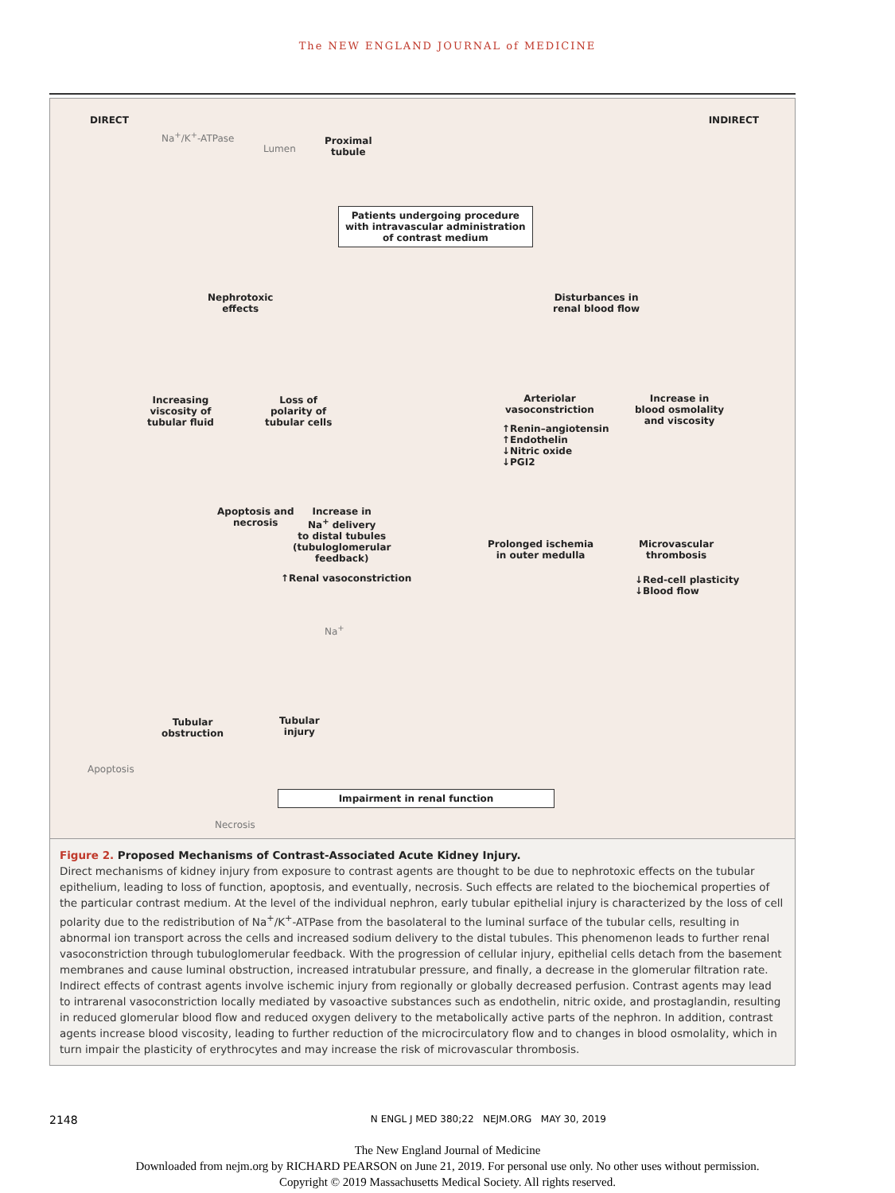The NEW ENGLAND JOURNAL of MEDICINE
DIRECT INDIRECT
Na<sup>+</sup>/K<sup>+</sup>-ATPase
Lumen
Proximal
tubule
Patients undergoing procedure
with intravascular administration
of contrast medium
Nephrotoxic
effects
Disturbances in
renal blood flow
Increasing
viscosity of
tubular fluid
Loss of
polarity of
tubular cells
Arteriolar
vasoconstriction
↑Renin–angiotensin
↑Endothelin
↓Nitric oxide
↓PGI2
Increase in
blood osmolality
and viscosity
Apoptosis and
necrosis
Increase in
Na<sup>+</sup> delivery
to distal tubules
(tubuloglomerular
feedback)
↑Renal vasoconstriction
Prolonged ischemia
in outer medulla
Microvascular
thrombosis
↓Red-cell plasticity
↓Blood flow
Na<sup>+</sup>
Tubular
obstruction
Tubular
injury
Apoptosis
Impairment in renal function
Necrosis
Figure 2. Proposed Mechanisms of Contrast-Associated Acute Kidney Injury.
Direct mechanisms of kidney injury from exposure to contrast agents are thought to be due to nephrotoxic effects on the tubular epithelium, leading to loss of function, apoptosis, and eventually, necrosis. Such effects are related to the biochemical properties of the particular contrast medium. At the level of the individual nephron, early tubular epithelial injury is characterized by the loss of cell polarity due to the redistribution of Na<sup>+</sup>/K<sup>+</sup>-ATPase from the basolateral to the luminal surface of the tubular cells, resulting in abnormal ion transport across the cells and increased sodium delivery to the distal tubules. This phenomenon leads to further renal vasoconstriction through tubuloglomerular feedback. With the progression of cellular injury, epithelial cells detach from the basement membranes and cause luminal obstruction, increased intratubular pressure, and finally, a decrease in the glomerular filtration rate. Indirect effects of contrast agents involve ischemic injury from regionally or globally decreased perfusion. Contrast agents may lead to intrarenal vasoconstriction locally mediated by vasoactive substances such as endothelin, nitric oxide, and prostaglandin, resulting in reduced glomerular blood flow and reduced oxygen delivery to the metabolically active parts of the nephron. In addition, contrast agents increase blood viscosity, leading to further reduction of the microcirculatory flow and to changes in blood osmolality, which in turn impair the plasticity of erythrocytes and may increase the risk of microvascular thrombosis.
2148 N ENGL J MED 380;22 NEJM.ORG MAY 30, 2019
The New England Journal of Medicine
Downloaded from nejm.org by RICHARD PEARSON on June 21, 2019. For personal use only. No other uses without permission.
Copyright © 2019 Massachusetts Medical Society. All rights reserved.